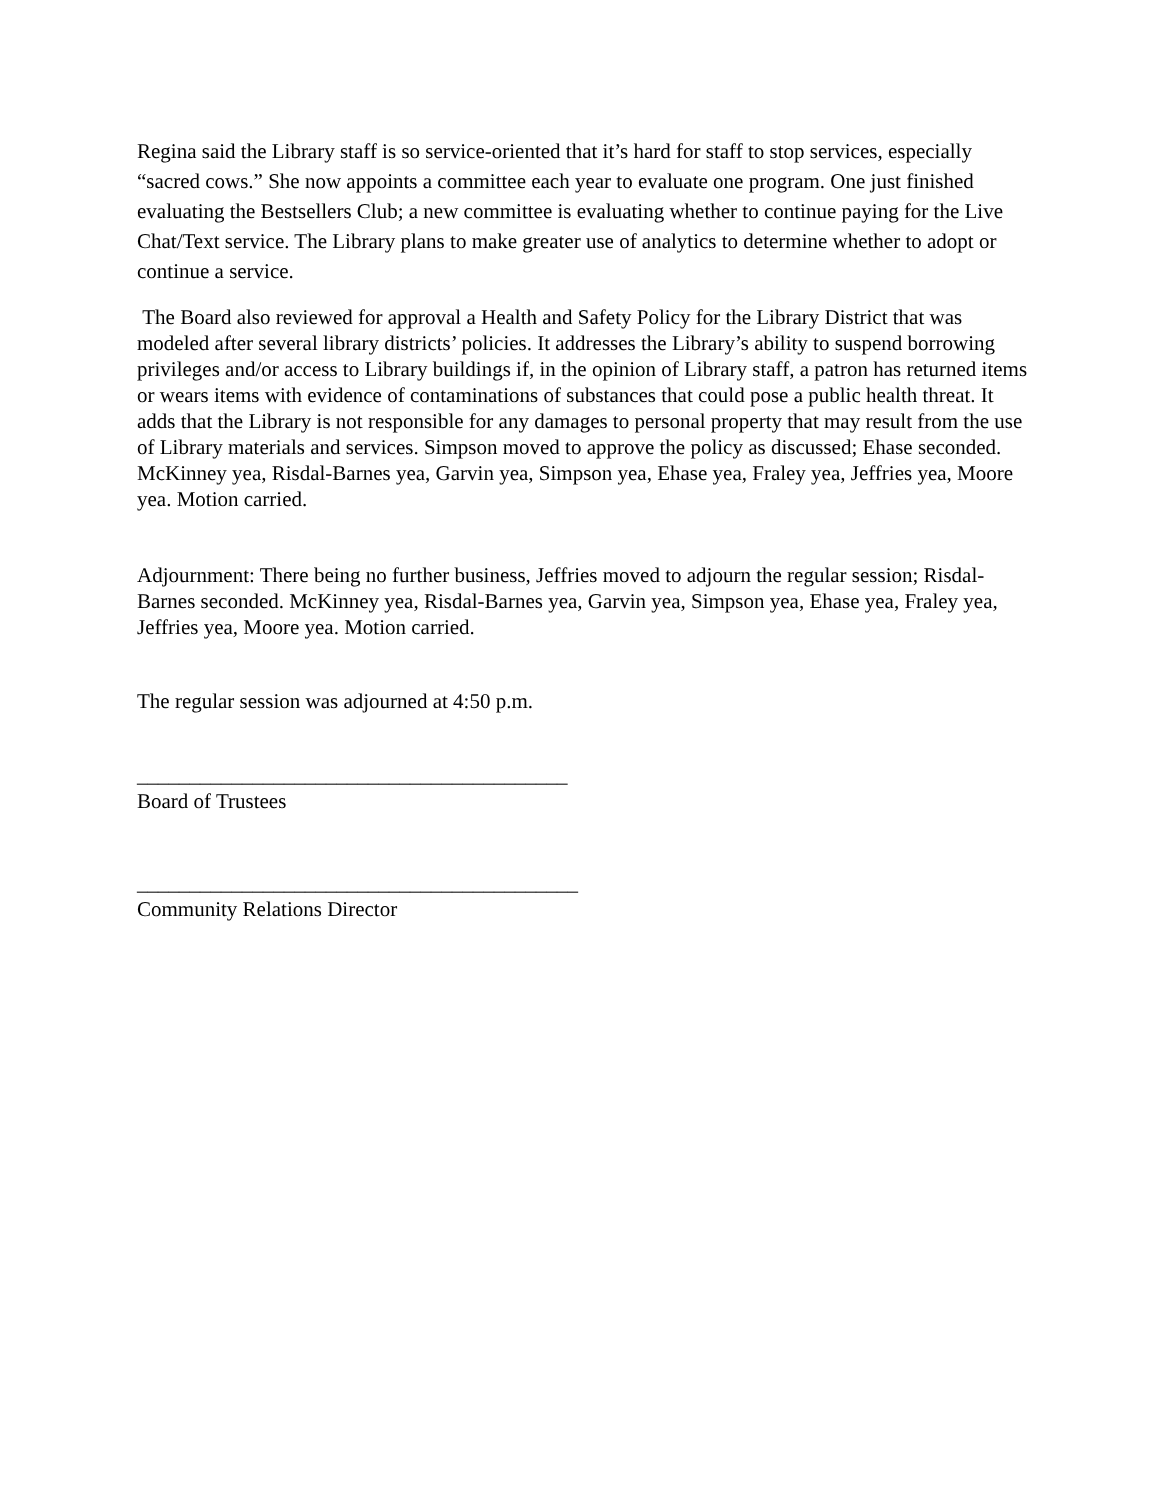Regina said the Library staff is so service-oriented that it’s hard for staff to stop services, especially “sacred cows.” She now appoints a committee each year to evaluate one program. One just finished evaluating the Bestsellers Club; a new committee is evaluating whether to continue paying for the Live Chat/Text service. The Library plans to make greater use of analytics to determine whether to adopt or continue a service.
The Board also reviewed for approval a Health and Safety Policy for the Library District that was modeled after several library districts’ policies. It addresses the Library’s ability to suspend borrowing privileges and/or access to Library buildings if, in the opinion of Library staff, a patron has returned items or wears items with evidence of contaminations of substances that could pose a public health threat. It adds that the Library is not responsible for any damages to personal property that may result from the use of Library materials and services. Simpson moved to approve the policy as discussed; Ehase seconded. McKinney yea, Risdal-Barnes yea, Garvin yea, Simpson yea, Ehase yea, Fraley yea, Jeffries yea, Moore yea. Motion carried.
Adjournment: There being no further business, Jeffries moved to adjourn the regular session; Risdal-Barnes seconded. McKinney yea, Risdal-Barnes yea, Garvin yea, Simpson yea, Ehase yea, Fraley yea, Jeffries yea, Moore yea. Motion carried.
The regular session was adjourned at 4:50 p.m.
_________________________________________
Board of Trustees
__________________________________________
Community Relations Director